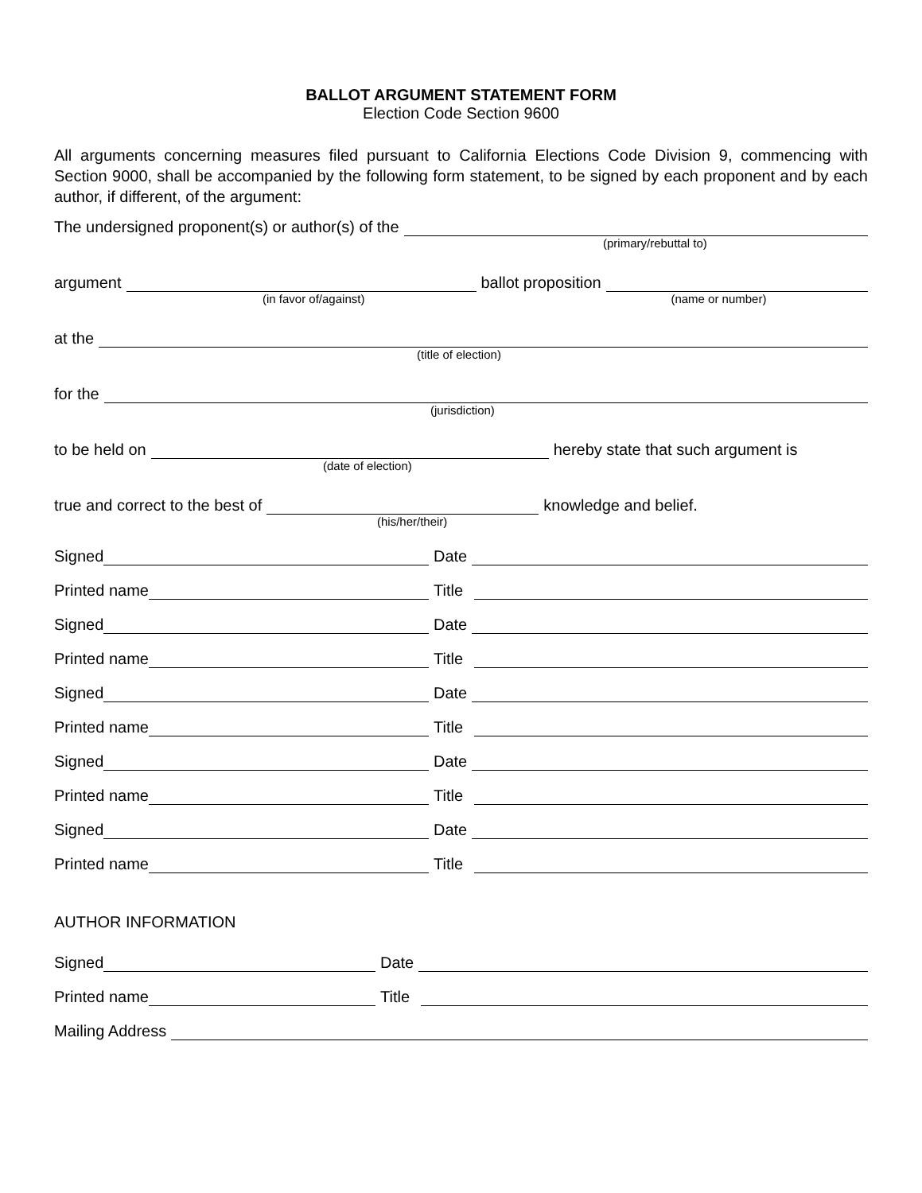BALLOT ARGUMENT STATEMENT FORM
Election Code Section 9600
All arguments concerning measures filed pursuant to California Elections Code Division 9, commencing with Section 9000, shall be accompanied by the following form statement, to be signed by each proponent and by each author, if different, of the argument:
The undersigned proponent(s) or author(s) of the
(primary/rebuttal to)
argument
ballot proposition
(in favor of/against) (name or number)
at the
(title of election)
for the
(jurisdiction)
to be held on
hereby state that such argument is
(date of election)
true and correct to the best of
knowledge and belief.
(his/her/their)
Signed
Date
Printed name
Title
Signed
Date
Printed name
Title
Signed
Date
Printed name
Title
Signed
Date
Printed name
Title
Signed
Date
Printed name
Title
AUTHOR INFORMATION
Signed
Date
Printed name
Title
Mailing Address